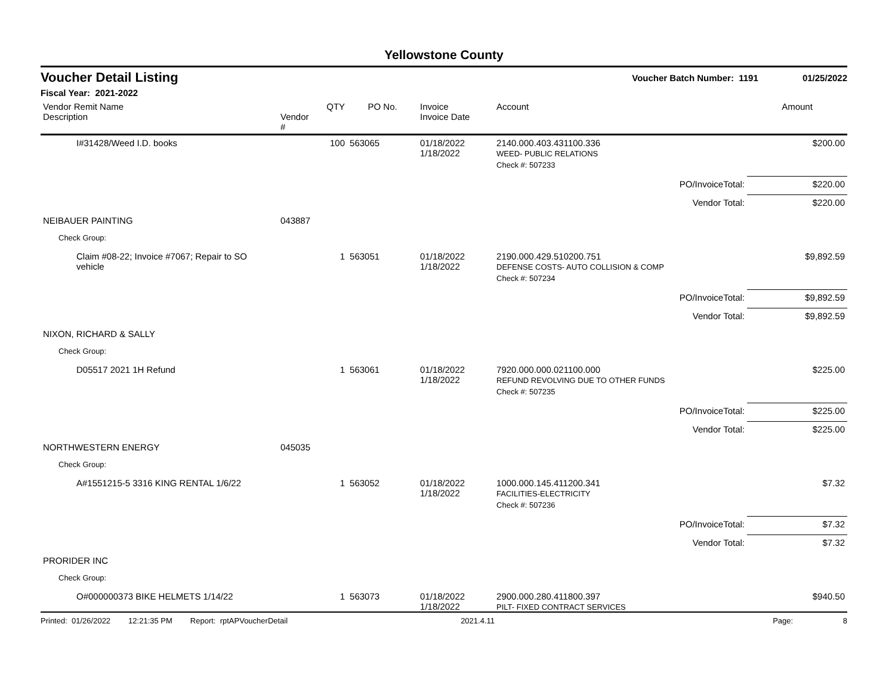Yellowstone County
Voucher Detail Listing Voucher Batch Number: 1191 01/25/2022
Fiscal Year: 2021-2022
| Vendor Remit Name Description | Vendor # | QTY | PO No. | Invoice Invoice Date | Account | | Amount |
| --- | --- | --- | --- | --- | --- | --- | --- |
| I#31428/Weed I.D. books | | 100 | 563065 | 01/18/2022 1/18/2022 | 2140.000.403.431100.336 WEED- PUBLIC RELATIONS | | $200.00 |
| | | | | | Check #: 507233 | | |
| | | | | | | PO/InvoiceTotal: | $220.00 |
| | | | | | | Vendor Total: | $220.00 |
| NEIBAUER PAINTING | 043887 | | | | | | |
| Check Group: | | | | | | | |
| Claim #08-22; Invoice #7067; Repair to SO vehicle | | 1 | 563051 | 01/18/2022 1/18/2022 | 2190.000.429.510200.751 DEFENSE COSTS- AUTO COLLISION & COMP | | $9,892.59 |
| | | | | | Check #: 507234 | | |
| | | | | | | PO/InvoiceTotal: | $9,892.59 |
| | | | | | | Vendor Total: | $9,892.59 |
| NIXON, RICHARD & SALLY | | | | | | | |
| Check Group: | | | | | | | |
| D05517 2021 1H Refund | | 1 | 563061 | 01/18/2022 1/18/2022 | 7920.000.000.021100.000 REFUND REVOLVING DUE TO OTHER FUNDS | | $225.00 |
| | | | | | Check #: 507235 | | |
| | | | | | | PO/InvoiceTotal: | $225.00 |
| | | | | | | Vendor Total: | $225.00 |
| NORTHWESTERN ENERGY | 045035 | | | | | | |
| Check Group: | | | | | | | |
| A#1551215-5 3316 KING RENTAL 1/6/22 | | 1 | 563052 | 01/18/2022 1/18/2022 | 1000.000.145.411200.341 FACILITIES-ELECTRICITY | | $7.32 |
| | | | | | Check #: 507236 | | |
| | | | | | | PO/InvoiceTotal: | $7.32 |
| | | | | | | Vendor Total: | $7.32 |
| PRORIDER INC | | | | | | | |
| Check Group: | | | | | | | |
| O#000000373 BIKE HELMETS 1/14/22 | | 1 | 563073 | 01/18/2022 1/18/2022 | 2900.000.280.411800.397 PILT- FIXED CONTRACT SERVICES | | $940.50 |
Printed: 01/26/2022 12:21:35 PM Report: rptAPVoucherDetail 2021.4.11 Page: 8